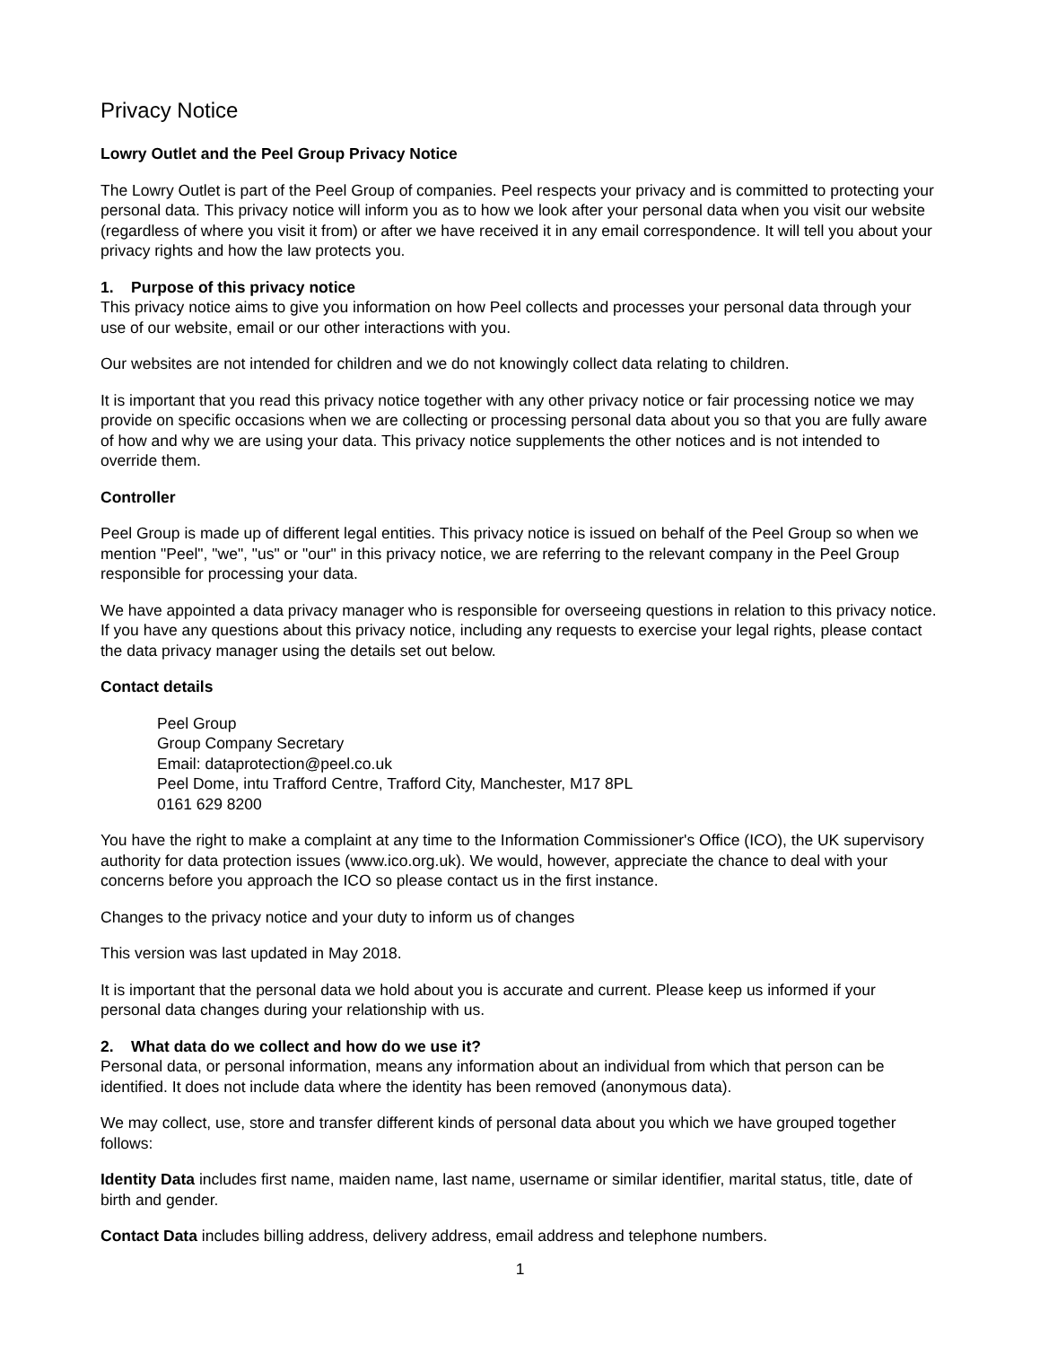Privacy Notice
Lowry Outlet and the Peel Group Privacy Notice
The Lowry Outlet is part of the Peel Group of companies. Peel respects your privacy and is committed to protecting your personal data. This privacy notice will inform you as to how we look after your personal data when you visit our website (regardless of where you visit it from) or after we have received it in any email correspondence. It will tell you about your privacy rights and how the law protects you.
1. Purpose of this privacy notice
This privacy notice aims to give you information on how Peel collects and processes your personal data through your use of our website, email or our other interactions with you.
Our websites are not intended for children and we do not knowingly collect data relating to children.
It is important that you read this privacy notice together with any other privacy notice or fair processing notice we may provide on specific occasions when we are collecting or processing personal data about you so that you are fully aware of how and why we are using your data. This privacy notice supplements the other notices and is not intended to override them.
Controller
Peel Group is made up of different legal entities. This privacy notice is issued on behalf of the Peel Group so when we mention "Peel", "we", "us" or "our" in this privacy notice, we are referring to the relevant company in the Peel Group responsible for processing your data.
We have appointed a data privacy manager who is responsible for overseeing questions in relation to this privacy notice. If you have any questions about this privacy notice, including any requests to exercise your legal rights, please contact the data privacy manager using the details set out below.
Contact details
Peel Group
Group Company Secretary
Email: dataprotection@peel.co.uk
Peel Dome, intu Trafford Centre, Trafford City, Manchester, M17 8PL
0161 629 8200
You have the right to make a complaint at any time to the Information Commissioner's Office (ICO), the UK supervisory authority for data protection issues (www.ico.org.uk). We would, however, appreciate the chance to deal with your concerns before you approach the ICO so please contact us in the first instance.
Changes to the privacy notice and your duty to inform us of changes
This version was last updated in May 2018.
It is important that the personal data we hold about you is accurate and current. Please keep us informed if your personal data changes during your relationship with us.
2. What data do we collect and how do we use it?
Personal data, or personal information, means any information about an individual from which that person can be identified. It does not include data where the identity has been removed (anonymous data).
We may collect, use, store and transfer different kinds of personal data about you which we have grouped together follows:
Identity Data includes first name, maiden name, last name, username or similar identifier, marital status, title, date of birth and gender.
Contact Data includes billing address, delivery address, email address and telephone numbers.
1